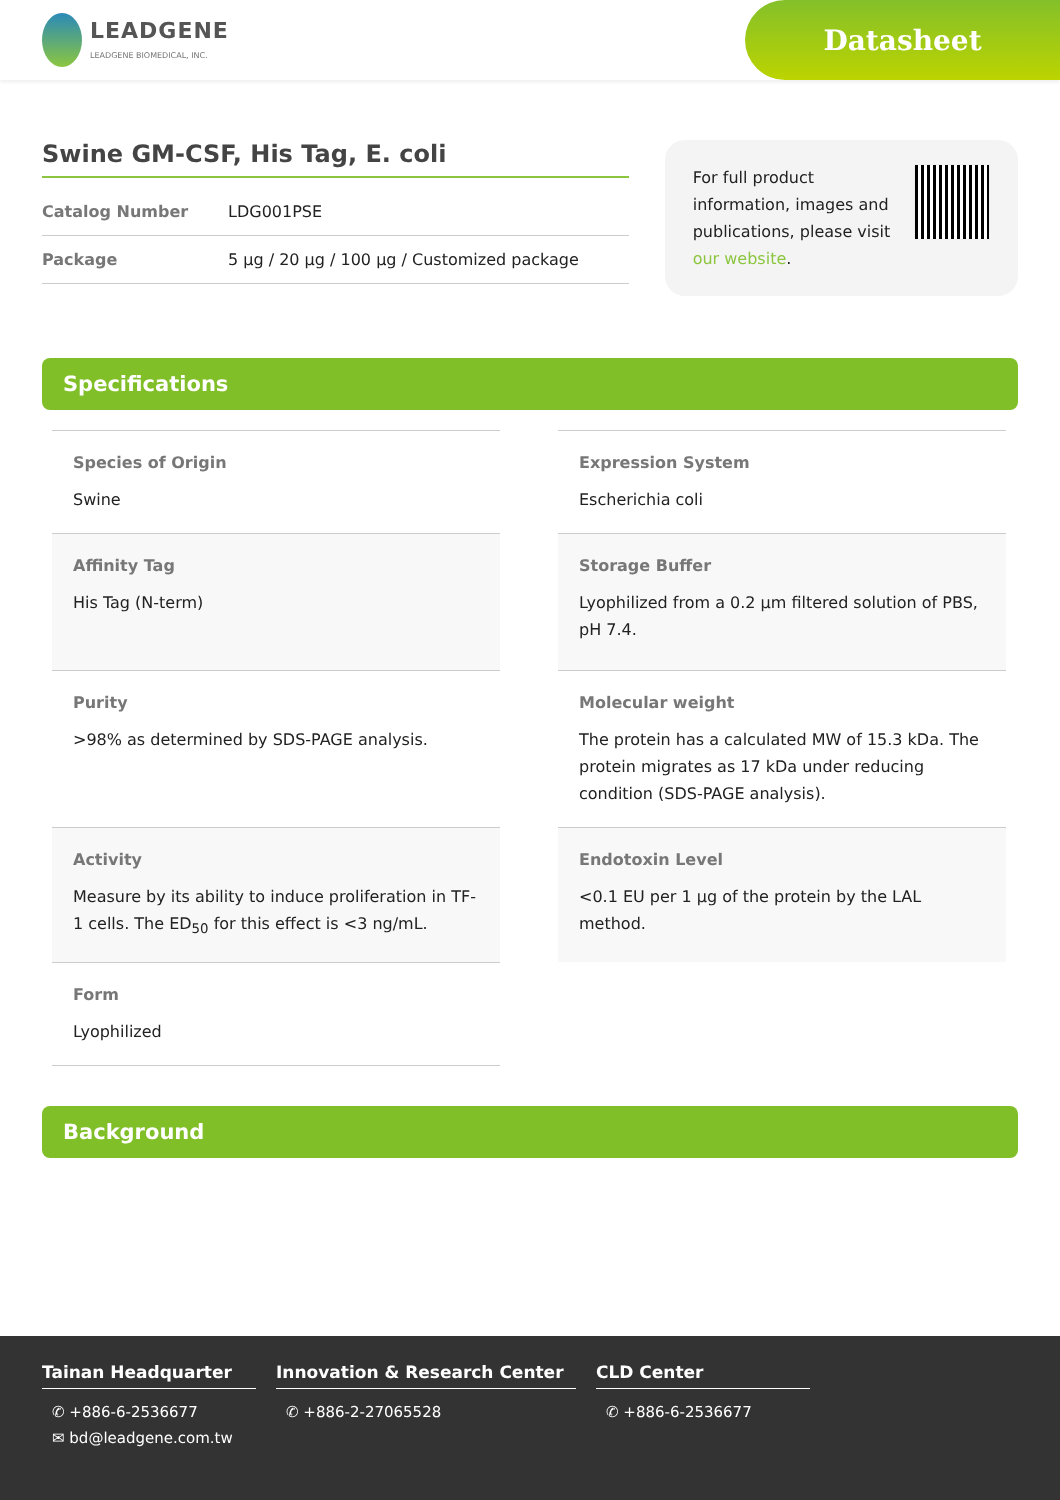LEADGENE
LEADGENE BIOMEDICAL, INC.
Datasheet
Swine GM-CSF, His Tag, E. coli
Catalog Number LDG001PSE
Package 5 µg / 20 µg / 100 µg / Customized package
For full product information, images and publications, please visit our website.
Specifications
Species of Origin
Swine
Expression System
Escherichia coli
Affinity Tag
His Tag (N-term)
Storage Buffer
Lyophilized from a 0.2 µm filtered solution of PBS, pH 7.4.
Purity
>98% as determined by SDS-PAGE analysis.
Molecular weight
The protein has a calculated MW of 15.3 kDa. The protein migrates as 17 kDa under reducing condition (SDS-PAGE analysis).
Activity
Measure by its ability to induce proliferation in TF-1 cells. The ED<sub>50</sub> for this effect is <3 ng/mL.
Endotoxin Level
<0.1 EU per 1 µg of the protein by the LAL method.
Form
Lyophilized
Background
Tainan Headquarter
✆ +886-6-2536677
✉ bd@leadgene.com.tw
Innovation & Research Center
✆ +886-2-27065528
CLD Center
✆ +886-6-2536677